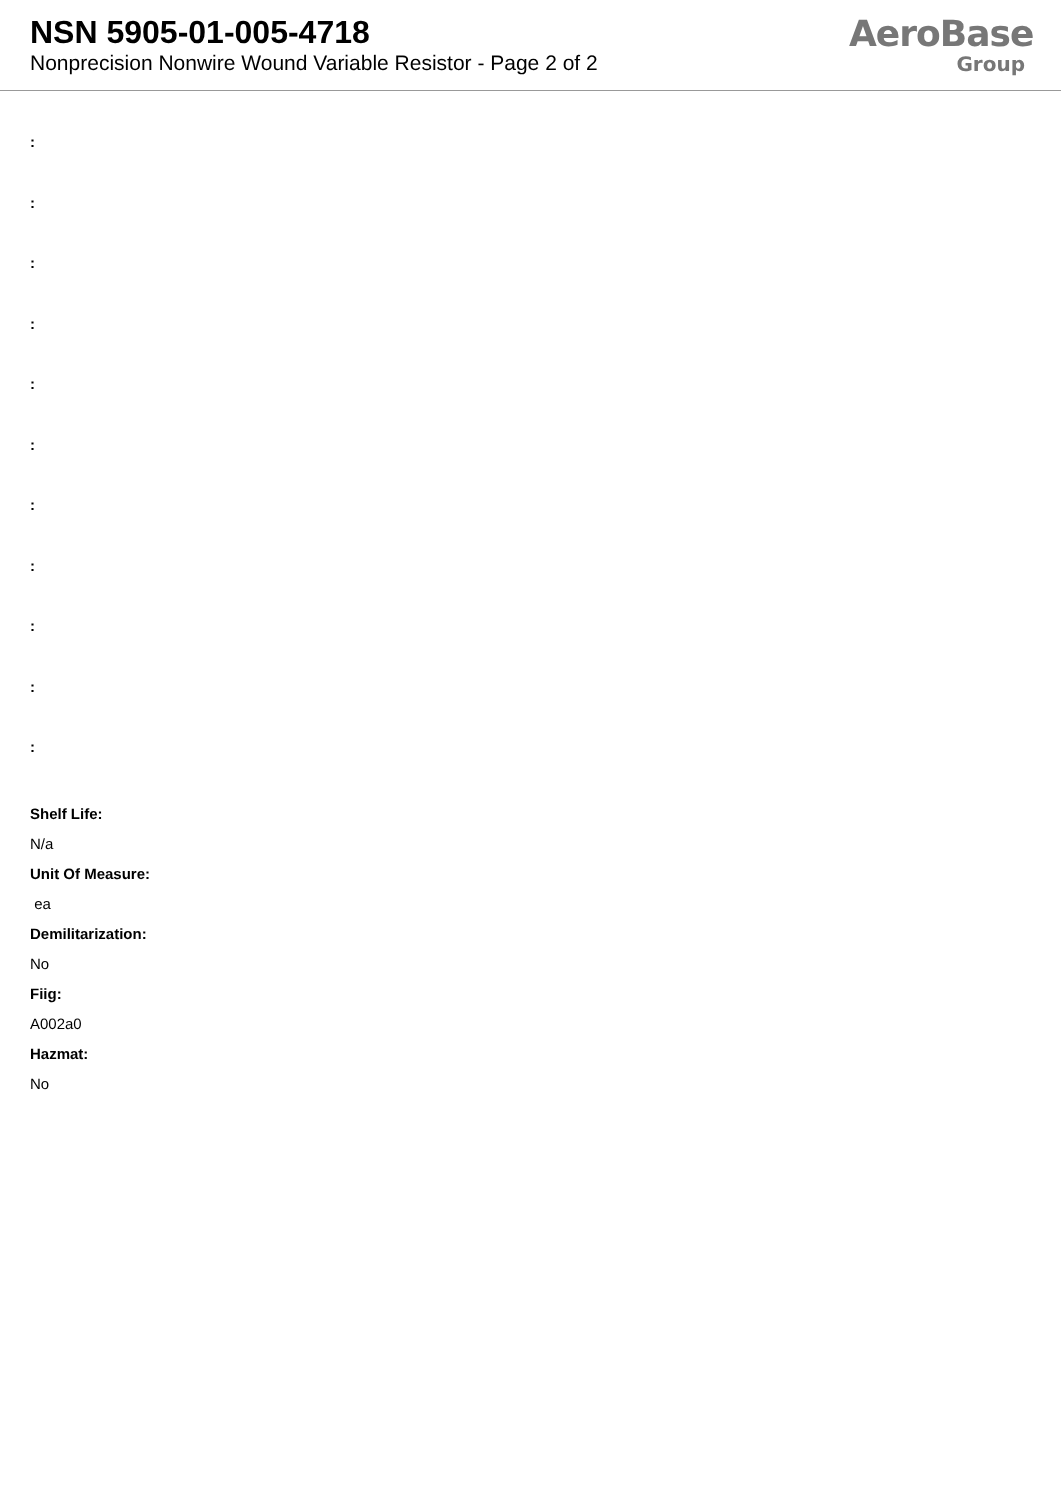NSN 5905-01-005-4718
Nonprecision Nonwire Wound Variable Resistor - Page 2 of 2
AeroBase
Group
:
:
:
:
:
:
:
:
:
:
:
Shelf Life:
N/a
Unit Of Measure:
ea
Demilitarization:
No
Fiig:
A002a0
Hazmat:
No